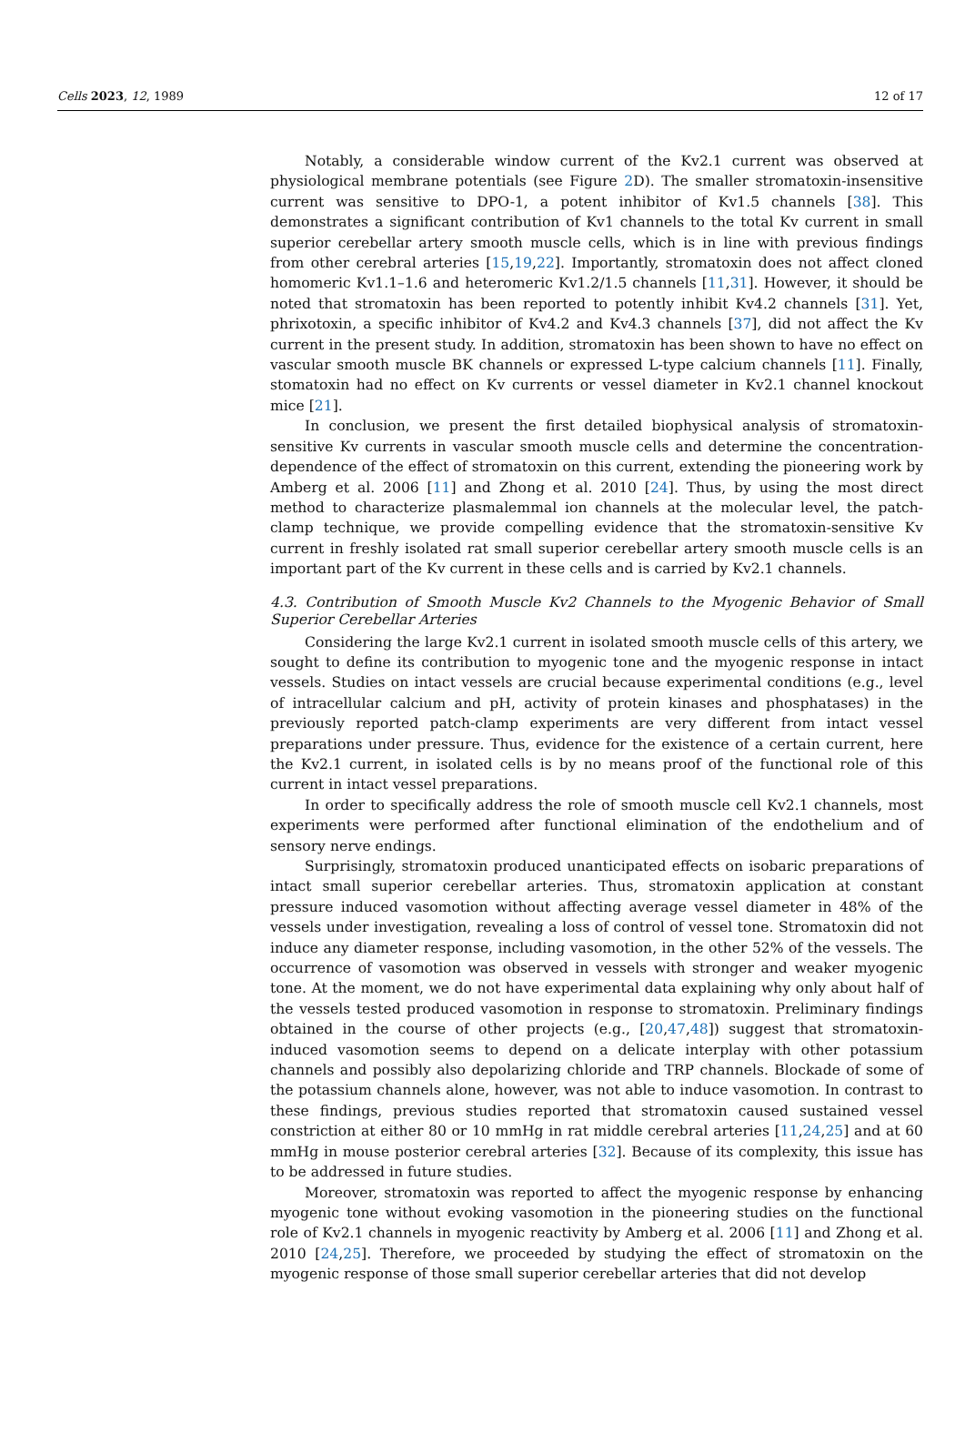Cells 2023, 12, 1989 12 of 17
Notably, a considerable window current of the Kv2.1 current was observed at physiological membrane potentials (see Figure 2 D). The smaller stromatoxin-insensitive current was sensitive to DPO-1, a potent inhibitor of Kv1.5 channels [38]. This demonstrates a significant contribution of Kv1 channels to the total Kv current in small superior cerebellar artery smooth muscle cells, which is in line with previous findings from other cerebral arteries [15,19,22]. Importantly, stromatoxin does not affect cloned homomeric Kv1.1–1.6 and heteromeric Kv1.2/1.5 channels [11,31]. However, it should be noted that stromatoxin has been reported to potently inhibit Kv4.2 channels [31]. Yet, phrixotoxin, a specific inhibitor of Kv4.2 and Kv4.3 channels [37], did not affect the Kv current in the present study. In addition, stromatoxin has been shown to have no effect on vascular smooth muscle BK channels or expressed L-type calcium channels [11]. Finally, stomatoxin had no effect on Kv currents or vessel diameter in Kv2.1 channel knockout mice [21].
In conclusion, we present the first detailed biophysical analysis of stromatoxin-sensitive Kv currents in vascular smooth muscle cells and determine the concentration-dependence of the effect of stromatoxin on this current, extending the pioneering work by Amberg et al. 2006 [11] and Zhong et al. 2010 [24]. Thus, by using the most direct method to characterize plasmalemmal ion channels at the molecular level, the patch-clamp technique, we provide compelling evidence that the stromatoxin-sensitive Kv current in freshly isolated rat small superior cerebellar artery smooth muscle cells is an important part of the Kv current in these cells and is carried by Kv2.1 channels.
4.3. Contribution of Smooth Muscle Kv2 Channels to the Myogenic Behavior of Small Superior Cerebellar Arteries
Considering the large Kv2.1 current in isolated smooth muscle cells of this artery, we sought to define its contribution to myogenic tone and the myogenic response in intact vessels. Studies on intact vessels are crucial because experimental conditions (e.g., level of intracellular calcium and pH, activity of protein kinases and phosphatases) in the previously reported patch-clamp experiments are very different from intact vessel preparations under pressure. Thus, evidence for the existence of a certain current, here the Kv2.1 current, in isolated cells is by no means proof of the functional role of this current in intact vessel preparations.
In order to specifically address the role of smooth muscle cell Kv2.1 channels, most experiments were performed after functional elimination of the endothelium and of sensory nerve endings.
Surprisingly, stromatoxin produced unanticipated effects on isobaric preparations of intact small superior cerebellar arteries. Thus, stromatoxin application at constant pressure induced vasomotion without affecting average vessel diameter in 48% of the vessels under investigation, revealing a loss of control of vessel tone. Stromatoxin did not induce any diameter response, including vasomotion, in the other 52% of the vessels. The occurrence of vasomotion was observed in vessels with stronger and weaker myogenic tone. At the moment, we do not have experimental data explaining why only about half of the vessels tested produced vasomotion in response to stromatoxin. Preliminary findings obtained in the course of other projects (e.g., [20,47,48]) suggest that stromatoxin-induced vasomotion seems to depend on a delicate interplay with other potassium channels and possibly also depolarizing chloride and TRP channels. Blockade of some of the potassium channels alone, however, was not able to induce vasomotion. In contrast to these findings, previous studies reported that stromatoxin caused sustained vessel constriction at either 80 or 10 mmHg in rat middle cerebral arteries [11,24,25] and at 60 mmHg in mouse posterior cerebral arteries [32]. Because of its complexity, this issue has to be addressed in future studies.
Moreover, stromatoxin was reported to affect the myogenic response by enhancing myogenic tone without evoking vasomotion in the pioneering studies on the functional role of Kv2.1 channels in myogenic reactivity by Amberg et al. 2006 [11] and Zhong et al. 2010 [24,25]. Therefore, we proceeded by studying the effect of stromatoxin on the myogenic response of those small superior cerebellar arteries that did not develop